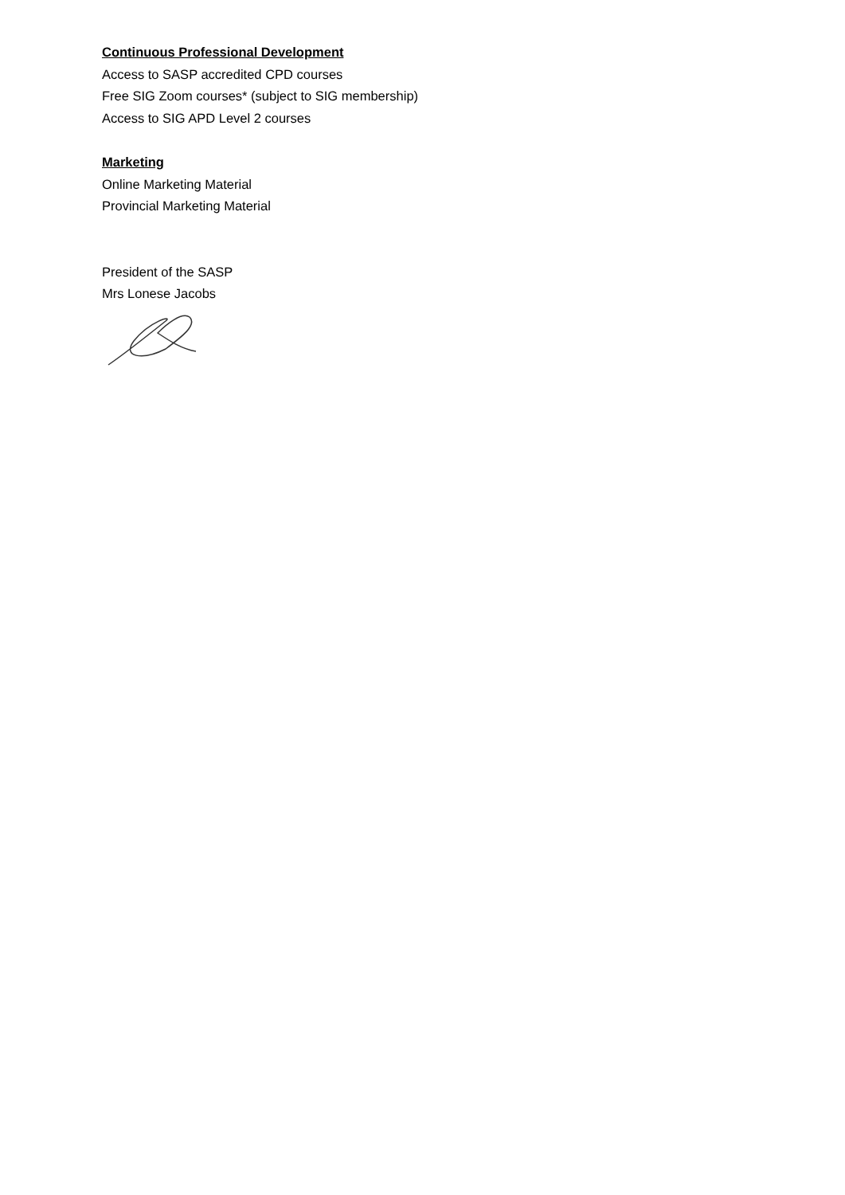Continuous Professional Development
Access to SASP accredited CPD courses
Free SIG Zoom courses* (subject to SIG membership)
Access to SIG APD Level 2 courses
Marketing
Online Marketing Material
Provincial Marketing Material
President of the SASP
Mrs Lonese Jacobs